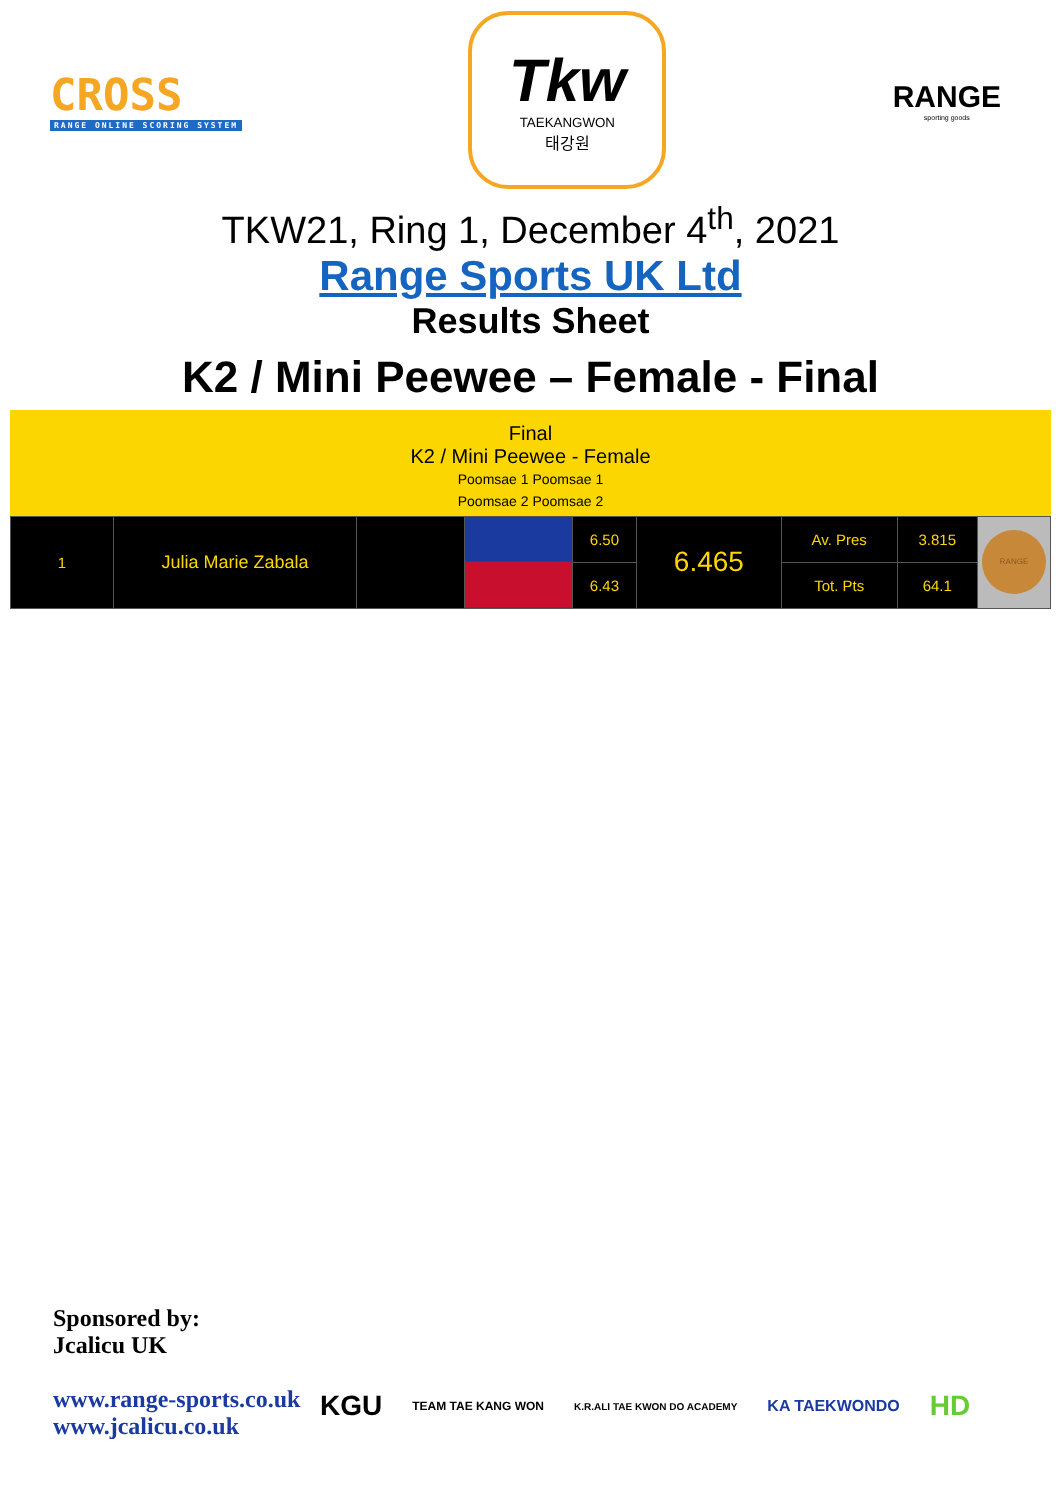CROSS
RANGE ONLINE SCORING SYSTEM
Tkw
TAEKANGWON
태강원
RANGE
sporting goods
TKW21, Ring 1, December 4<sup>th</sup>, 2021
Range Sports UK Ltd
Results Sheet
K2 / Mini Peewee – Female - Final
Final
K2 / Mini Peewee - Female
Poomsae 1 Poomsae 1
Poomsae 2 Poomsae 2
| 1 | Julia Marie Zabala | | | 6.50 | 6.465 | Av. Pres | 3.815 | RANGE |
| | | | | 6.43 | | Tot. Pts | 64.1 | |
Sponsored by:
Jcalicu UK
www.range-sports.co.uk
www.jcalicu.co.uk
KGU TEAM TAE KANG WON K.R.ALI TAE KWON DO ACADEMY KA TAEKWONDO HD